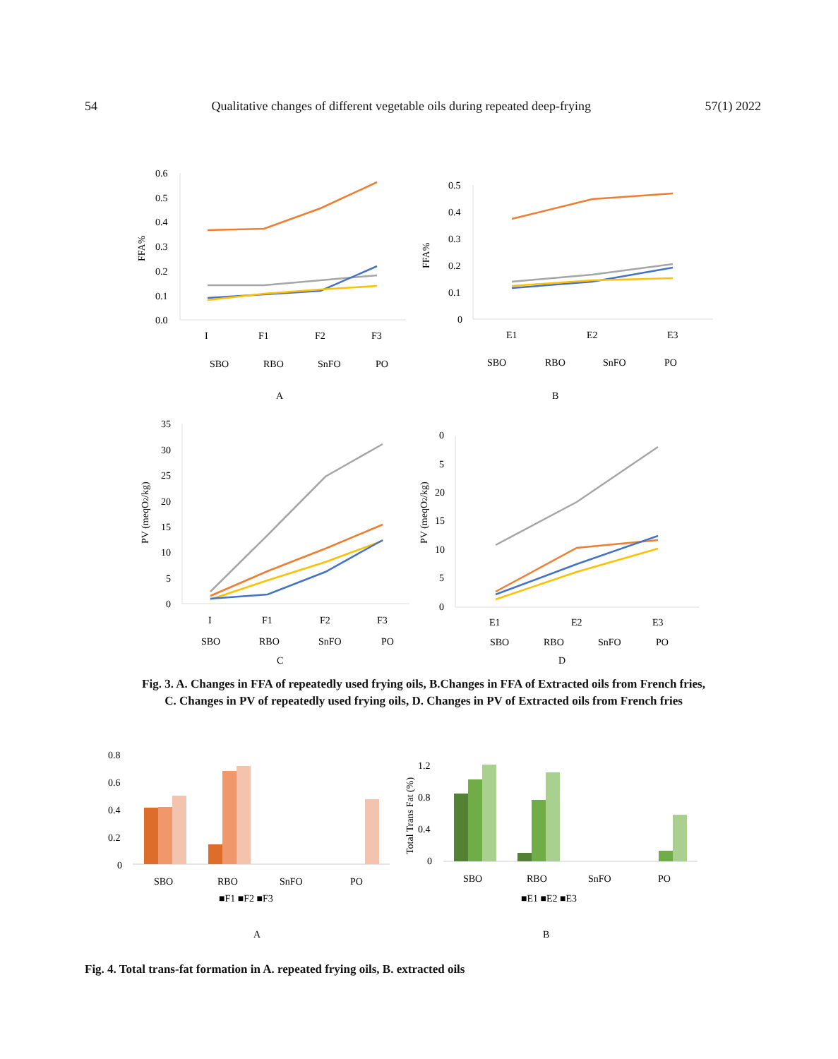54 Qualitative changes of different vegetable oils during repeated deep-frying 57(1) 2022
0.6
0.5
0.4
0.3
0.2
0.1
0.0
I
F1
F2
F3
0.5
0.4
0.3
0.2
0.1
0
E1
E2
E3
FFA%
FFA%
SBO
RBO
SnFO
PO
SBO
RBO
SnFO
PO
A
B
35
30
25
20
15
10
5
0
I
F1
F2
F3
PV (meqO2/kg)
SBO
RBO
SnFO
PO
C
0
5
20
15
10
5
0
E1
E2
E3
PV (meqO2/kg)
SBO
RBO
SnFO
PO
D
Fig. 3. A. Changes in FFA of repeatedly used frying oils, B.Changes in FFA of Extracted oils from French fries,
C. Changes in PV of repeatedly used frying oils, D. Changes in PV of Extracted oils from French fries
0.8
0.6
0.4
0.2
0
SBO
RBO
SnFO
PO
■F1 ■F2 ■F3
A
1.2
0.8
0.4
0
Total Trans Fat (%)
SBO
RBO
SnFO
PO
■E1 ■E2 ■E3
B
Fig. 4. Total trans-fat formation in A. repeated frying oils, B. extracted oils